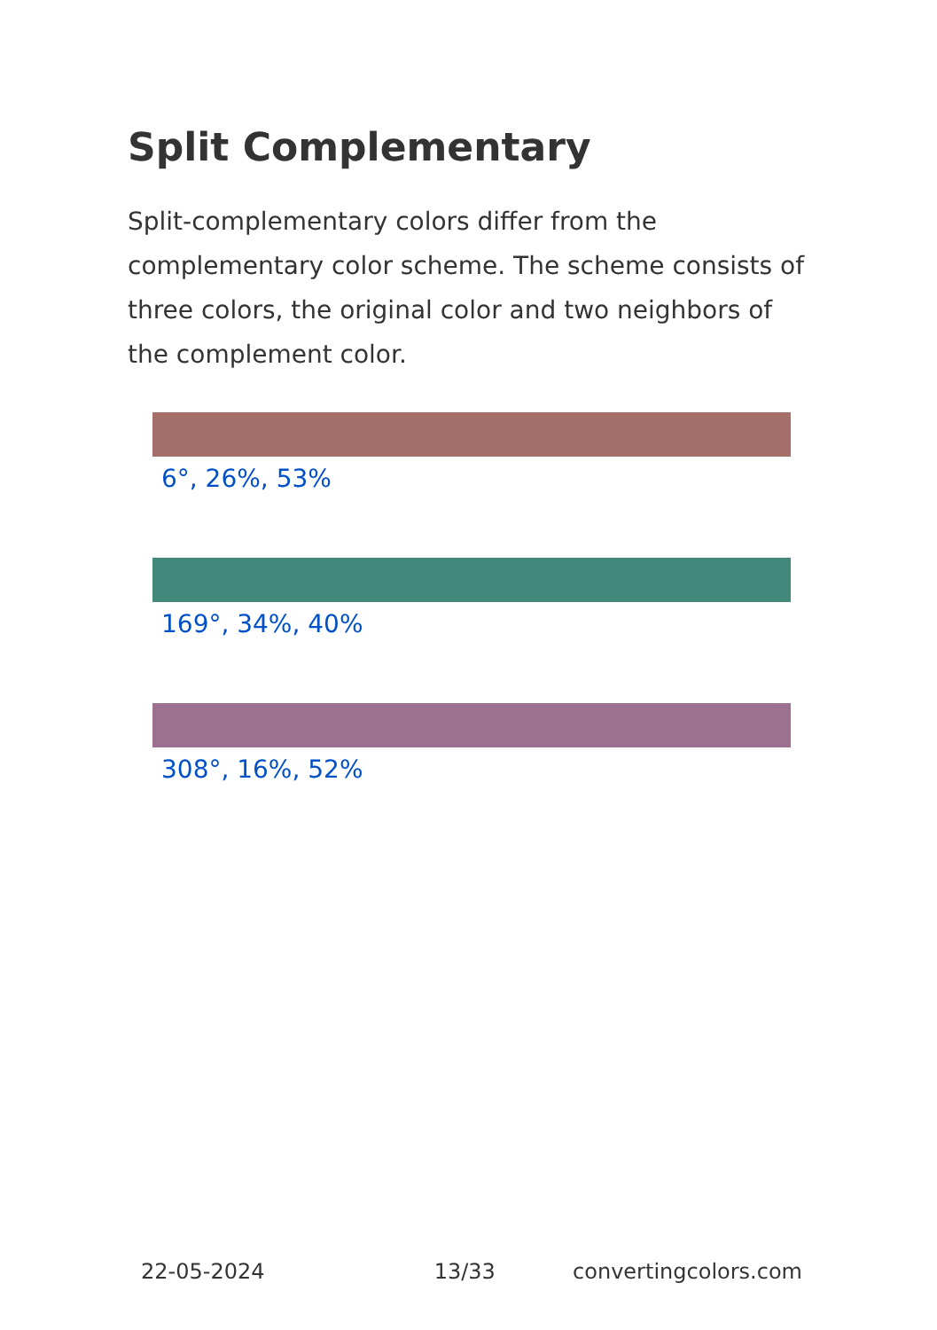Split Complementary
Split-complementary colors differ from the complementary color scheme. The scheme consists of three colors, the original color and two neighbors of the complement color.
6°, 26%, 53%
169°, 34%, 40%
308°, 16%, 52%
22-05-2024 13/33 convertingcolors.com